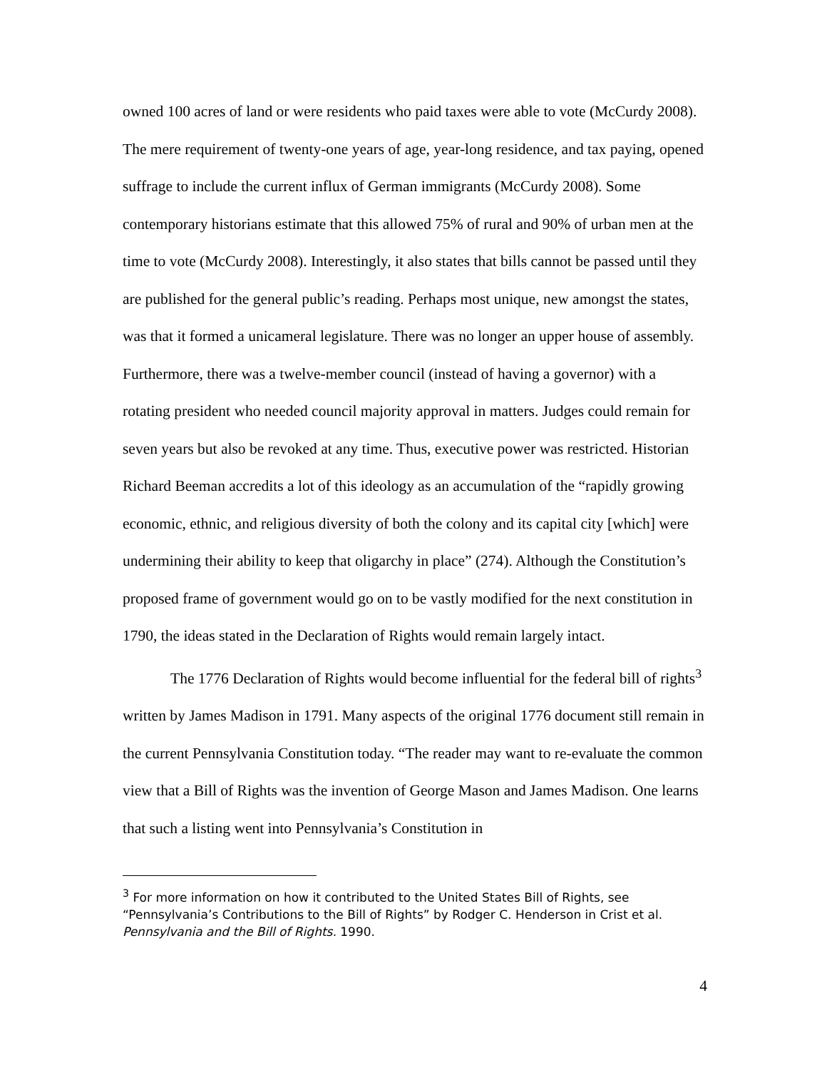owned 100 acres of land or were residents who paid taxes were able to vote (McCurdy 2008). The mere requirement of twenty-one years of age, year-long residence, and tax paying, opened suffrage to include the current influx of German immigrants (McCurdy 2008). Some contemporary historians estimate that this allowed 75% of rural and 90% of urban men at the time to vote (McCurdy 2008). Interestingly, it also states that bills cannot be passed until they are published for the general public’s reading. Perhaps most unique, new amongst the states, was that it formed a unicameral legislature. There was no longer an upper house of assembly. Furthermore, there was a twelve-member council (instead of having a governor) with a rotating president who needed council majority approval in matters. Judges could remain for seven years but also be revoked at any time. Thus, executive power was restricted. Historian Richard Beeman accredits a lot of this ideology as an accumulation of the “rapidly growing economic, ethnic, and religious diversity of both the colony and its capital city [which] were undermining their ability to keep that oligarchy in place” (274). Although the Constitution’s proposed frame of government would go on to be vastly modified for the next constitution in 1790, the ideas stated in the Declaration of Rights would remain largely intact.
The 1776 Declaration of Rights would become influential for the federal bill of rights<sup>3</sup> written by James Madison in 1791. Many aspects of the original 1776 document still remain in the current Pennsylvania Constitution today. “The reader may want to re-evaluate the common view that a Bill of Rights was the invention of George Mason and James Madison. One learns that such a listing went into Pennsylvania’s Constitution in
<sup>3</sup> For more information on how it contributed to the United States Bill of Rights, see “Pennsylvania’s Contributions to the Bill of Rights” by Rodger C. Henderson in Crist et al. Pennsylvania and the Bill of Rights. 1990.
4